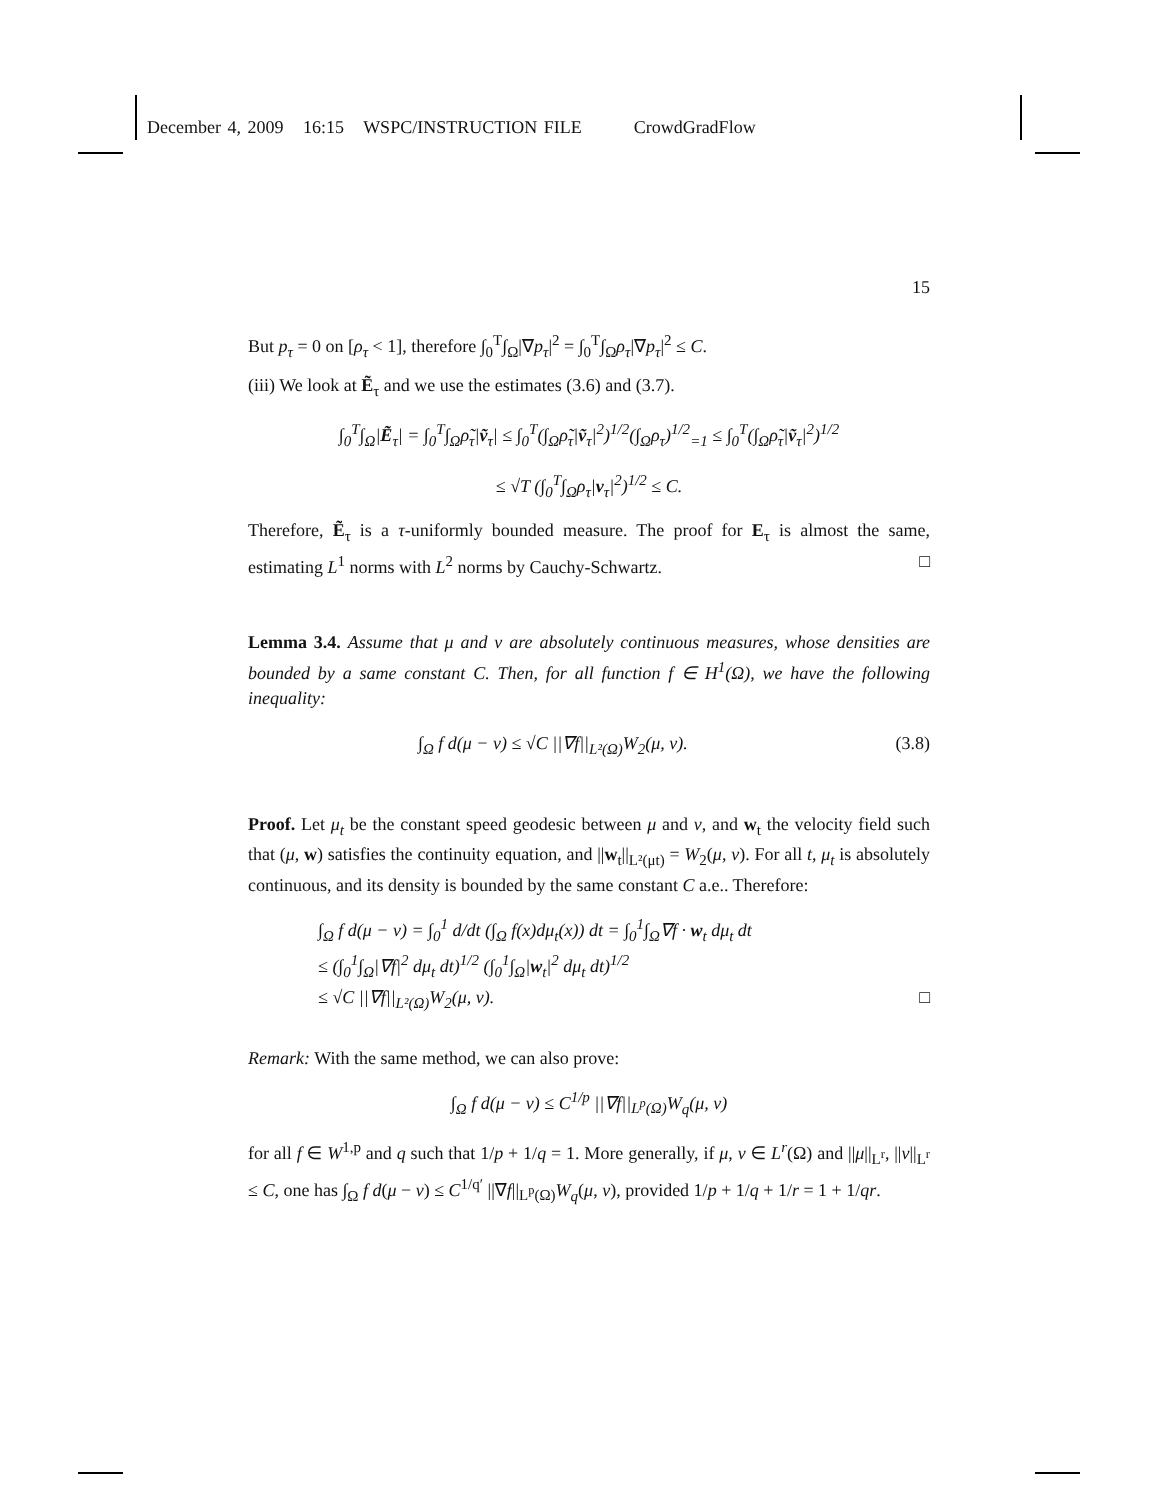December 4, 2009 16:15 WSPC/INSTRUCTION FILE CrowdGradFlow
15
But p<sub>τ</sub> = 0 on [ρ<sub>τ</sub> < 1], therefore ∫<sub>0</sub><sup>T</sup>∫<sub>Ω</sub>|∇p<sub>τ</sub>|<sup>2</sup> = ∫<sub>0</sub><sup>T</sup>∫<sub>Ω</sub>ρ<sub>τ</sub>|∇p<sub>τ</sub>|<sup>2</sup> ≤ C.
(iii) We look at Ẽ<sub>τ</sub> and we use the estimates (3.6) and (3.7).
∫<sub>0</sub><sup>T</sup>∫<sub>Ω</sub>|Ẽ<sub>τ</sub>| = ∫<sub>0</sub><sup>T</sup>∫<sub>Ω</sub>ρ̃<sub>τ</sub>|ṽ<sub>τ</sub>| ≤ ∫<sub>0</sub><sup>T</sup>(∫<sub>Ω</sub>ρ̃<sub>τ</sub>|ṽ<sub>τ</sub>|<sup>2</sup>)<sup>1/2</sup>(∫<sub>Ω</sub>ρ<sub>τ</sub>)<sup>1/2</sup><sub>=1</sub> ≤ ∫<sub>0</sub><sup>T</sup>(∫<sub>Ω</sub>ρ̃<sub>τ</sub>|ṽ<sub>τ</sub>|<sup>2</sup>)<sup>1/2</sup>
≤ √T (∫<sub>0</sub><sup>T</sup>∫<sub>Ω</sub>ρ<sub>τ</sub>|v<sub>τ</sub>|<sup>2</sup>)<sup>1/2</sup> ≤ C.
Therefore, Ẽ<sub>τ</sub> is a τ-uniformly bounded measure. The proof for E<sub>τ</sub> is almost the same, estimating L<sup>1</sup> norms with L<sup>2</sup> norms by Cauchy-Schwartz. □
Lemma 3.4. Assume that μ and ν are absolutely continuous measures, whose densities are bounded by a same constant C. Then, for all function f ∈ H<sup>1</sup>(Ω), we have the following inequality:
∫<sub>Ω</sub> f d(μ − ν) ≤ √C ||∇f||<sub>L²(Ω)</sub>W<sub>2</sub>(μ, ν). (3.8)
Proof. Let μ<sub>t</sub> be the constant speed geodesic between μ and ν, and w<sub>t</sub> the velocity field such that (μ, w) satisfies the continuity equation, and ||w<sub>t</sub>||<sub>L²(μt)</sub> = W<sub>2</sub>(μ, ν). For all t, μ<sub>t</sub> is absolutely continuous, and its density is bounded by the same constant C a.e.. Therefore:
∫<sub>Ω</sub> f d(μ − ν) = ∫<sub>0</sub><sup>1</sup> d/dt (∫<sub>Ω</sub> f(x)dμ<sub>t</sub>(x)) dt = ∫<sub>0</sub><sup>1</sup>∫<sub>Ω</sub>∇f · w<sub>t</sub> dμ<sub>t</sub> dt
≤ (∫<sub>0</sub><sup>1</sup>∫<sub>Ω</sub>|∇f|<sup>2</sup> dμ<sub>t</sub> dt)<sup>1/2</sup> (∫<sub>0</sub><sup>1</sup>∫<sub>Ω</sub>|w<sub>t</sub>|<sup>2</sup> dμ<sub>t</sub> dt)<sup>1/2</sup>
≤ √C ||∇f||<sub>L²(Ω)</sub>W<sub>2</sub>(μ, ν). □
Remark: With the same method, we can also prove:
∫<sub>Ω</sub> f d(μ − ν) ≤ C<sup>1/p</sup> ||∇f||<sub>L<sup>p</sup>(Ω)</sub>W<sub>q</sub>(μ, ν)
for all f ∈ W<sup>1,p</sup> and q such that 1/p + 1/q = 1. More generally, if μ, ν ∈ L<sup>r</sup>(Ω) and ||μ||<sub>L<sup>r</sup></sub>, ||ν||<sub>L<sup>r</sup></sub> ≤ C, one has ∫<sub>Ω</sub> f d(μ − ν) ≤ C<sup>1/q′</sup> ||∇f||<sub>L<sup>p</sup>(Ω)</sub>W<sub>q</sub>(μ, ν), provided 1/p + 1/q + 1/r = 1 + 1/qr.